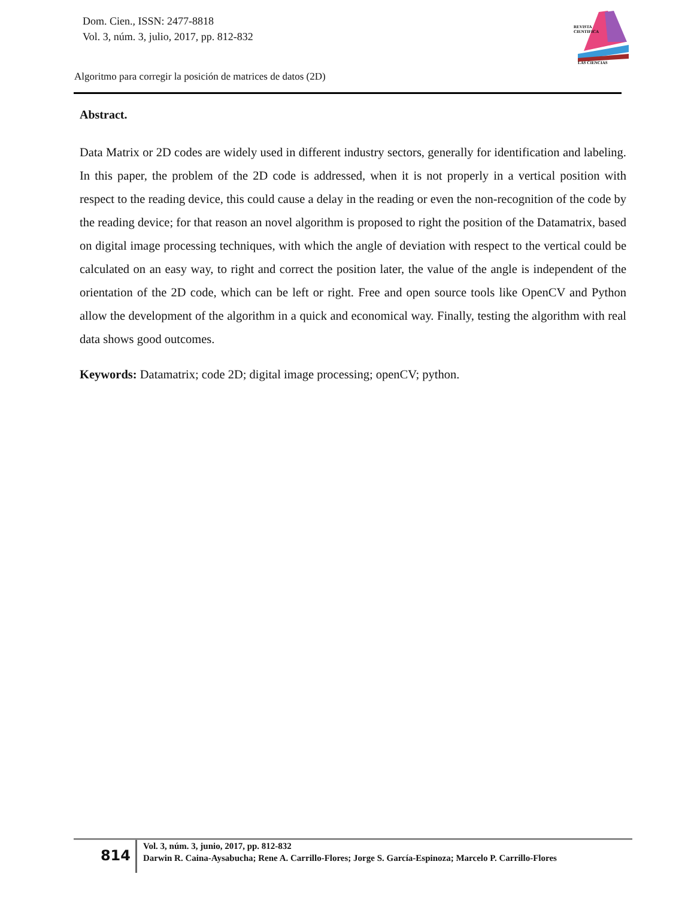Dom. Cien., ISSN: 2477-8818
Vol. 3, núm. 3, julio, 2017, pp. 812-832
REVISTA
CIENTIFICA
LAS CIENCIAS
Algoritmo para corregir la posición de matrices de datos (2D)
Abstract.
Data Matrix or 2D codes are widely used in different industry sectors, generally for identification and labeling. In this paper, the problem of the 2D code is addressed, when it is not properly in a vertical position with respect to the reading device, this could cause a delay in the reading or even the non-recognition of the code by the reading device; for that reason an novel algorithm is proposed to right the position of the Datamatrix, based on digital image processing techniques, with which the angle of deviation with respect to the vertical could be calculated on an easy way, to right and correct the position later, the value of the angle is independent of the orientation of the 2D code, which can be left or right. Free and open source tools like OpenCV and Python allow the development of the algorithm in a quick and economical way. Finally, testing the algorithm with real data shows good outcomes.
Keywords: Datamatrix; code 2D; digital image processing; openCV; python.
814
Vol. 3, núm. 3, junio, 2017, pp. 812-832
Darwin R. Caina-Aysabucha; Rene A. Carrillo-Flores; Jorge S. García-Espinoza; Marcelo P. Carrillo-Flores